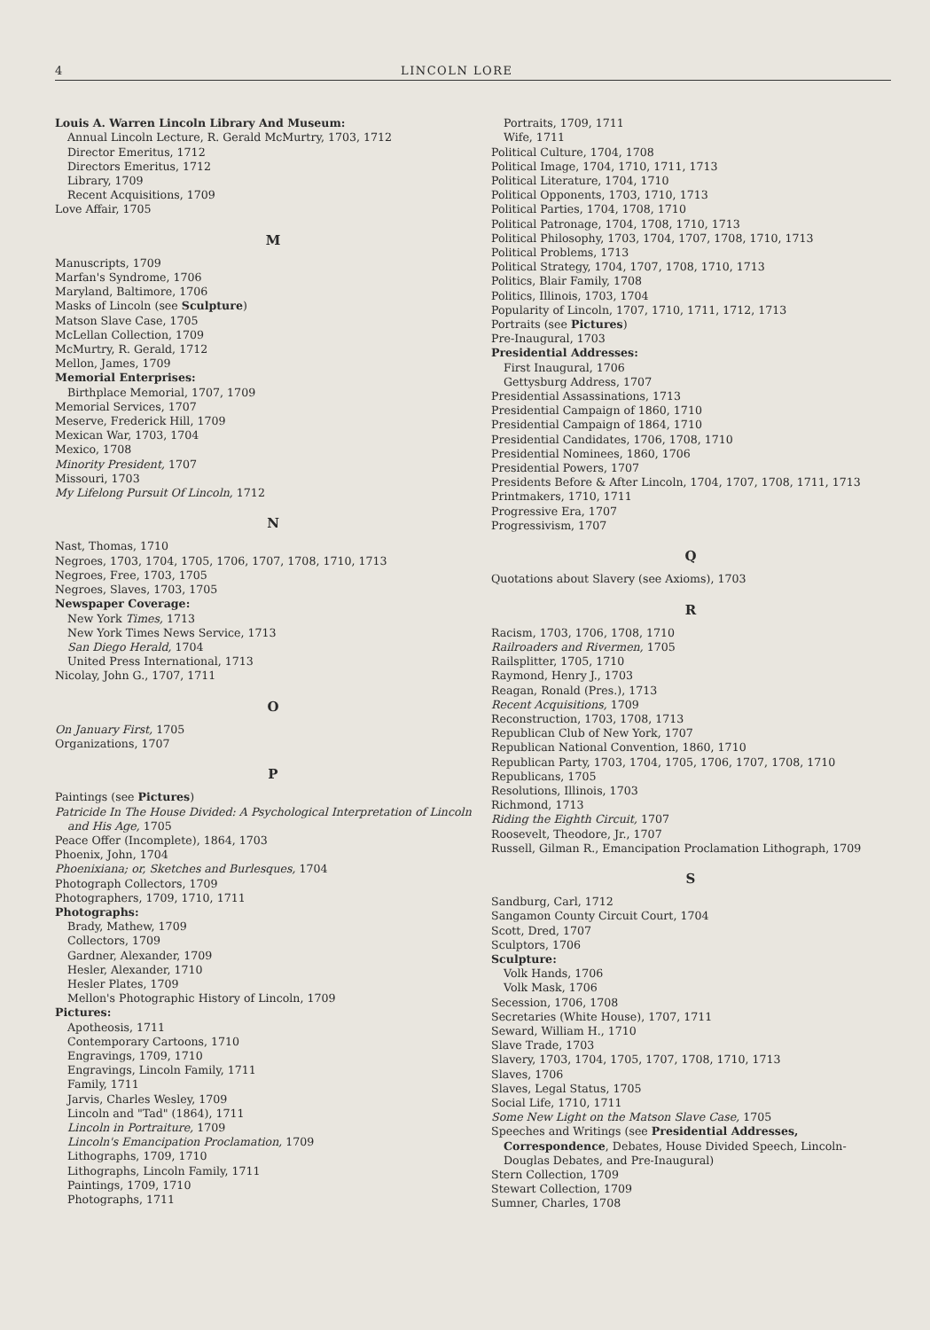4 LINCOLN LORE
Louis A. Warren Lincoln Library And Museum:
Annual Lincoln Lecture, R. Gerald McMurtry, 1703, 1712
Director Emeritus, 1712
Directors Emeritus, 1712
Library, 1709
Recent Acquisitions, 1709
Love Affair, 1705
M
Manuscripts, 1709
Marfan's Syndrome, 1706
Maryland, Baltimore, 1706
Masks of Lincoln (see Sculpture)
Matson Slave Case, 1705
McLellan Collection, 1709
McMurtry, R. Gerald, 1712
Mellon, James, 1709
Memorial Enterprises:
Birthplace Memorial, 1707, 1709
Memorial Services, 1707
Meserve, Frederick Hill, 1709
Mexican War, 1703, 1704
Mexico, 1708
Minority President, 1707
Missouri, 1703
My Lifelong Pursuit Of Lincoln, 1712
N
Nast, Thomas, 1710
Negroes, 1703, 1704, 1705, 1706, 1707, 1708, 1710, 1713
Negroes, Free, 1703, 1705
Negroes, Slaves, 1703, 1705
Newspaper Coverage:
New York Times, 1713
New York Times News Service, 1713
San Diego Herald, 1704
United Press International, 1713
Nicolay, John G., 1707, 1711
O
On January First, 1705
Organizations, 1707
P
Paintings (see Pictures)
Patricide In The House Divided: A Psychological Interpretation of Lincoln and His Age, 1705
Peace Offer (Incomplete), 1864, 1703
Phoenix, John, 1704
Phoenixiana; or, Sketches and Burlesques, 1704
Photograph Collectors, 1709
Photographers, 1709, 1710, 1711
Photographs:
Brady, Mathew, 1709
Collectors, 1709
Gardner, Alexander, 1709
Hesler, Alexander, 1710
Hesler Plates, 1709
Mellon's Photographic History of Lincoln, 1709
Pictures:
Apotheosis, 1711
Contemporary Cartoons, 1710
Engravings, 1709, 1710
Engravings, Lincoln Family, 1711
Family, 1711
Jarvis, Charles Wesley, 1709
Lincoln and "Tad" (1864), 1711
Lincoln in Portraiture, 1709
Lincoln's Emancipation Proclamation, 1709
Lithographs, 1709, 1710
Lithographs, Lincoln Family, 1711
Paintings, 1709, 1710
Photographs, 1711
Portraits, 1709, 1711
Wife, 1711
Political Culture, 1704, 1708
Political Image, 1704, 1710, 1711, 1713
Political Literature, 1704, 1710
Political Opponents, 1703, 1710, 1713
Political Parties, 1704, 1708, 1710
Political Patronage, 1704, 1708, 1710, 1713
Political Philosophy, 1703, 1704, 1707, 1708, 1710, 1713
Political Problems, 1713
Political Strategy, 1704, 1707, 1708, 1710, 1713
Politics, Blair Family, 1708
Politics, Illinois, 1703, 1704
Popularity of Lincoln, 1707, 1710, 1711, 1712, 1713
Portraits (see Pictures)
Pre-Inaugural, 1703
Presidential Addresses:
First Inaugural, 1706
Gettysburg Address, 1707
Presidential Assassinations, 1713
Presidential Campaign of 1860, 1710
Presidential Campaign of 1864, 1710
Presidential Candidates, 1706, 1708, 1710
Presidential Nominees, 1860, 1706
Presidential Powers, 1707
Presidents Before & After Lincoln, 1704, 1707, 1708, 1711, 1713
Printmakers, 1710, 1711
Progressive Era, 1707
Progressivism, 1707
Q
Quotations about Slavery (see Axioms), 1703
R
Racism, 1703, 1706, 1708, 1710
Railroaders and Rivermen, 1705
Railsplitter, 1705, 1710
Raymond, Henry J., 1703
Reagan, Ronald (Pres.), 1713
Recent Acquisitions, 1709
Reconstruction, 1703, 1708, 1713
Republican Club of New York, 1707
Republican National Convention, 1860, 1710
Republican Party, 1703, 1704, 1705, 1706, 1707, 1708, 1710
Republicans, 1705
Resolutions, Illinois, 1703
Richmond, 1713
Riding the Eighth Circuit, 1707
Roosevelt, Theodore, Jr., 1707
Russell, Gilman R., Emancipation Proclamation Lithograph, 1709
S
Sandburg, Carl, 1712
Sangamon County Circuit Court, 1704
Scott, Dred, 1707
Sculptors, 1706
Sculpture:
Volk Hands, 1706
Volk Mask, 1706
Secession, 1706, 1708
Secretaries (White House), 1707, 1711
Seward, William H., 1710
Slave Trade, 1703
Slavery, 1703, 1704, 1705, 1707, 1708, 1710, 1713
Slaves, 1706
Slaves, Legal Status, 1705
Social Life, 1710, 1711
Some New Light on the Matson Slave Case, 1705
Speeches and Writings (see Presidential Addresses, Correspondence, Debates, House Divided Speech, Lincoln-Douglas Debates, and Pre-Inaugural)
Stern Collection, 1709
Stewart Collection, 1709
Sumner, Charles, 1708